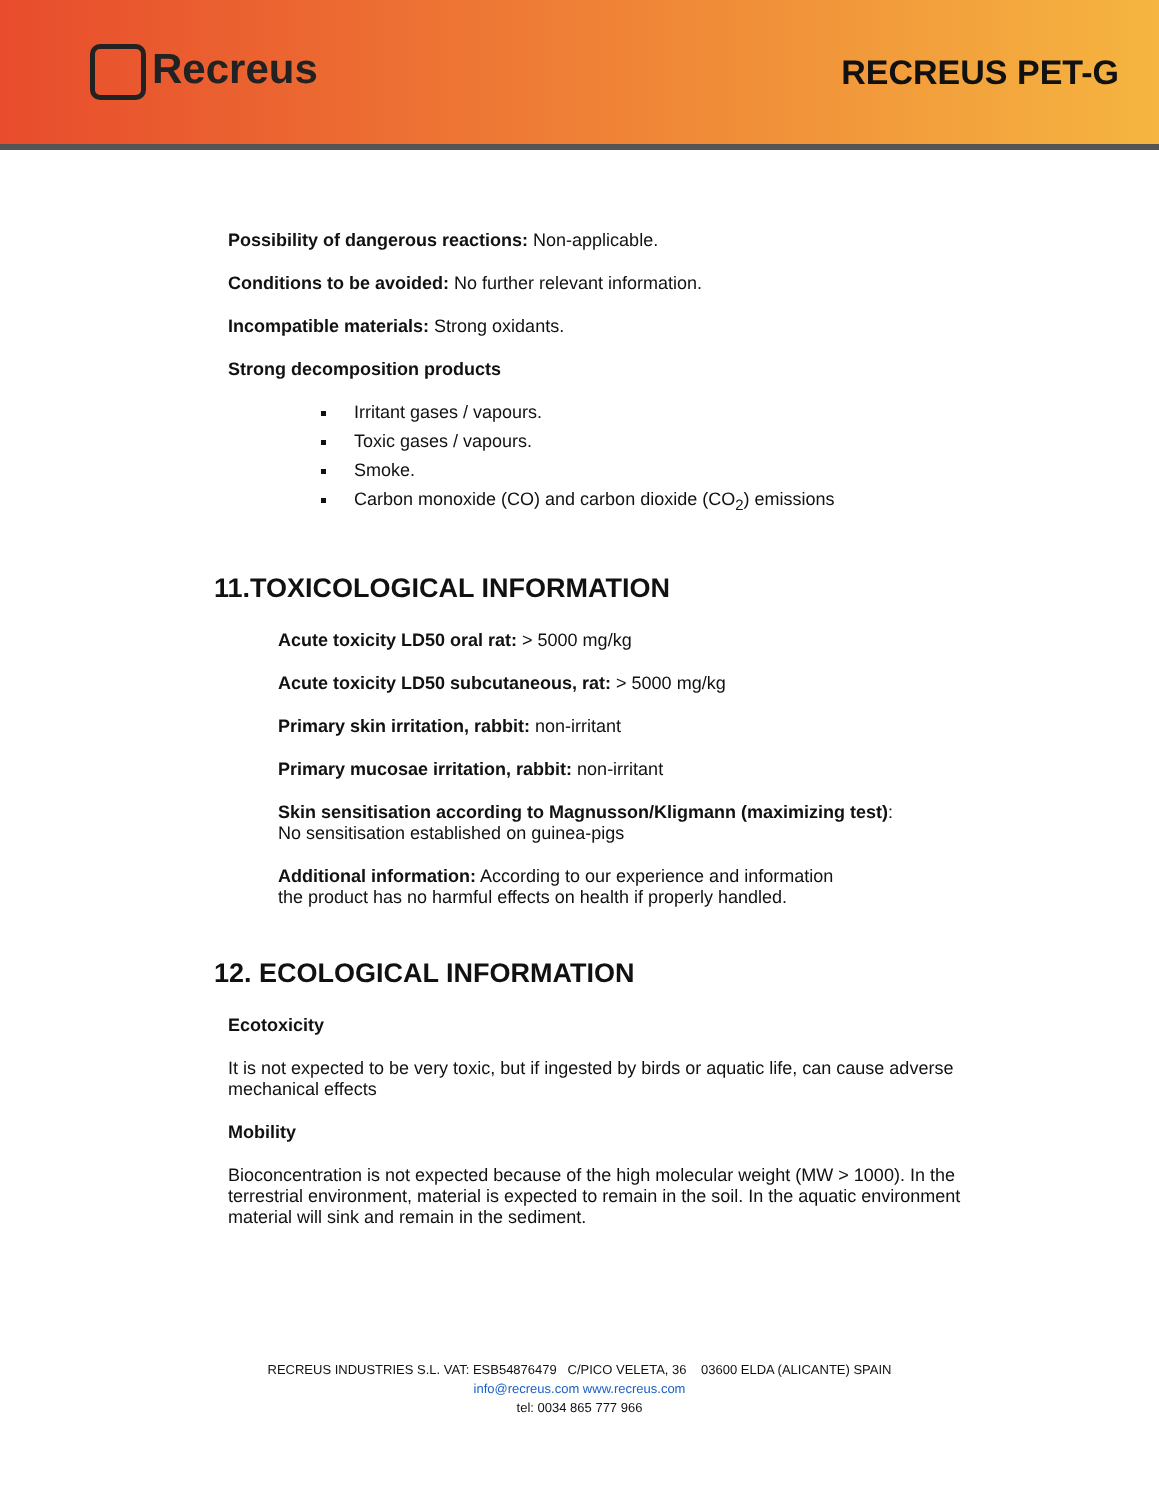Recreus
RECREUS PET-G
Possibility of dangerous reactions: Non-applicable.
Conditions to be avoided: No further relevant information.
Incompatible materials: Strong oxidants.
Strong decomposition products
Irritant gases / vapours.
Toxic gases / vapours.
Smoke.
Carbon monoxide (CO) and carbon dioxide (CO<sub>2</sub>) emissions
11.TOXICOLOGICAL INFORMATION
Acute toxicity LD50 oral rat: > 5000 mg/kg
Acute toxicity LD50 subcutaneous, rat: > 5000 mg/kg
Primary skin irritation, rabbit: non-irritant
Primary mucosae irritation, rabbit: non-irritant
Skin sensitisation according to Magnusson/Kligmann (maximizing test):
No sensitisation established on guinea-pigs
Additional information: According to our experience and information
the product has no harmful effects on health if properly handled.
12. ECOLOGICAL INFORMATION
Ecotoxicity
It is not expected to be very toxic, but if ingested by birds or aquatic life, can cause adverse mechanical effects
Mobility
Bioconcentration is not expected because of the high molecular weight (MW > 1000). In the terrestrial environment, material is expected to remain in the soil. In the aquatic environment material will sink and remain in the sediment.
RECREUS INDUSTRIES S.L. VAT: ESB54876479 C/PICO VELETA, 36 03600 ELDA (ALICANTE) SPAIN
info@recreus.com www.recreus.com
tel: 0034 865 777 966